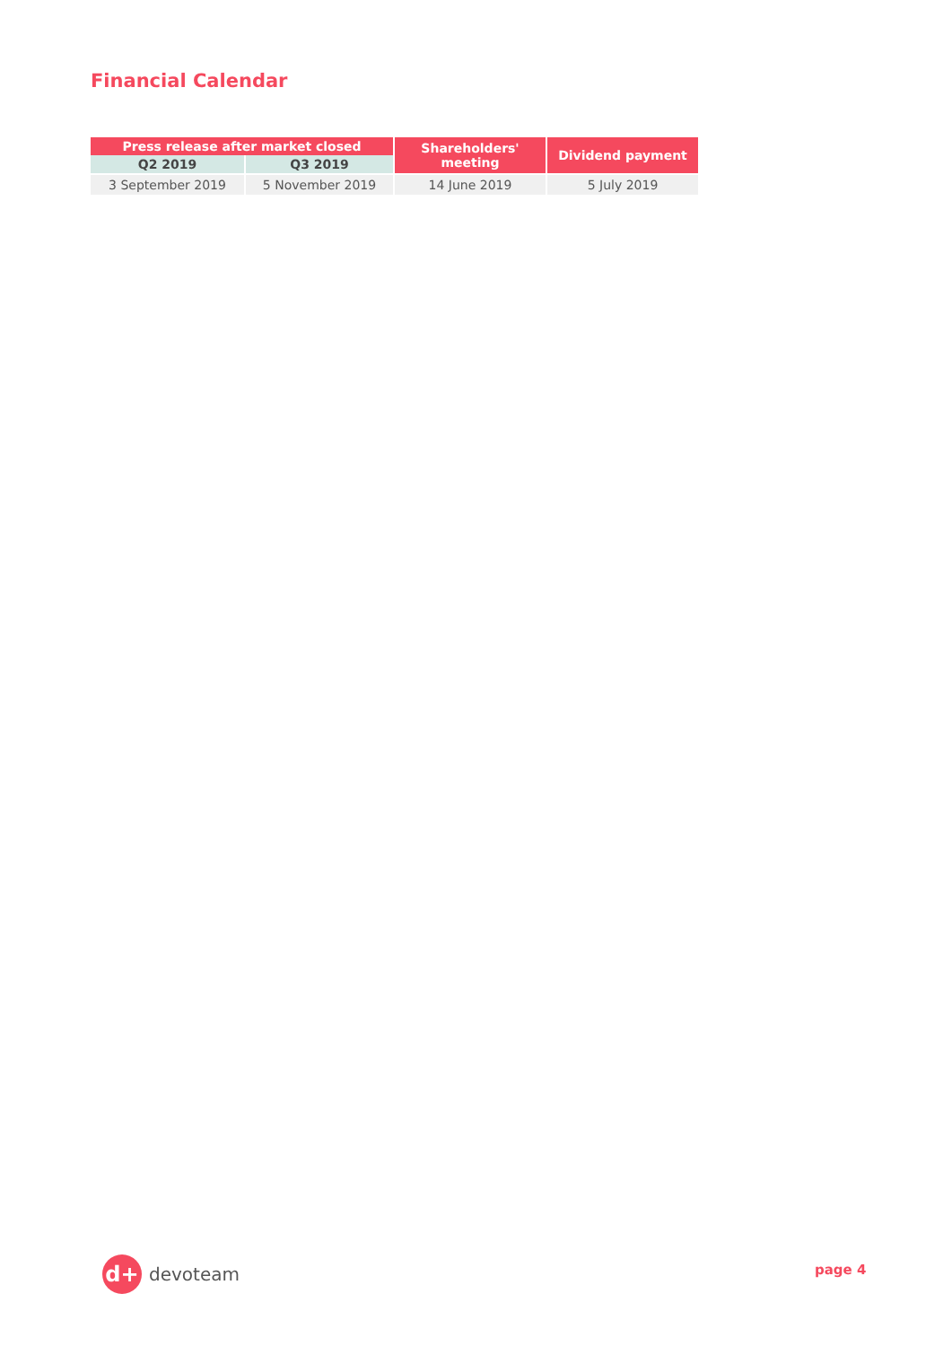Financial Calendar
| Press release after market closed | | Shareholders' meeting | Dividend payment |
| --- | --- | --- | --- |
| Q2 2019 | Q3 2019 | | |
| 3 September 2019 | 5 November 2019 | 14 June 2019 | 5 July 2019 |
d+
devoteam
page 4